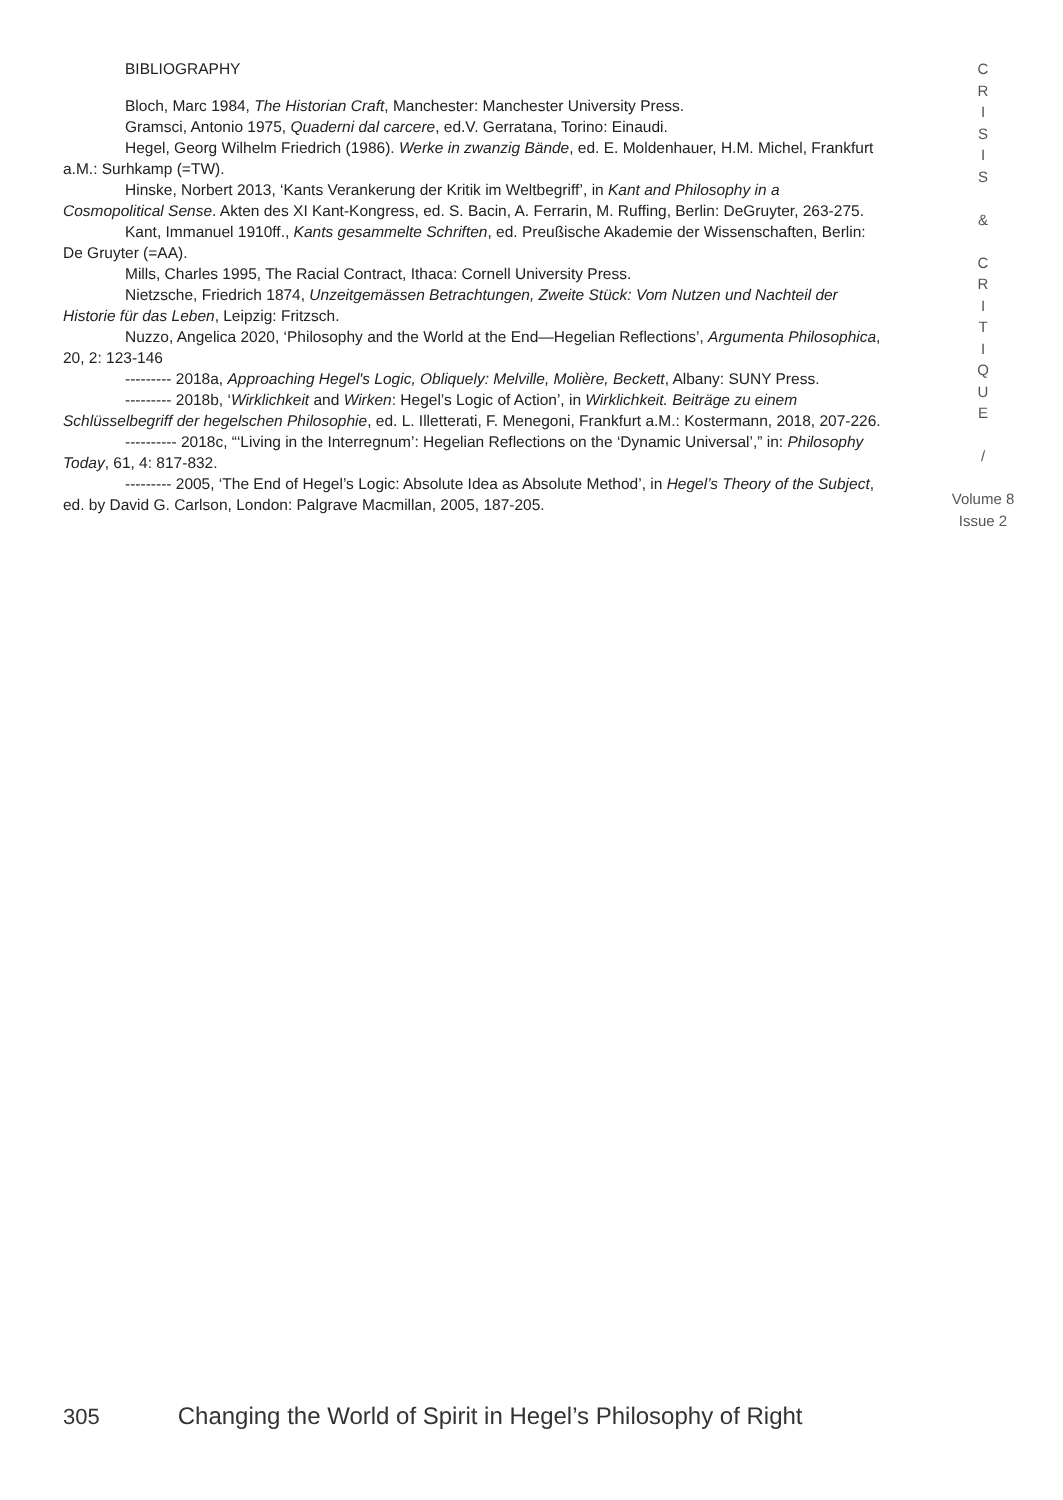BIBLIOGRAPHY
Bloch, Marc 1984, The Historian Craft, Manchester: Manchester University Press.
Gramsci, Antonio 1975, Quaderni dal carcere, ed.V. Gerratana, Torino: Einaudi.
Hegel, Georg Wilhelm Friedrich (1986). Werke in zwanzig Bände, ed. E. Moldenhauer, H.M. Michel, Frankfurt a.M.: Surhkamp (=TW).
Hinske, Norbert 2013, ‘Kants Verankerung der Kritik im Weltbegriff’, in Kant and Philosophy in a Cosmopolitical Sense. Akten des XI Kant-Kongress, ed. S. Bacin, A. Ferrarin, M. Ruffing, Berlin: DeGruyter, 263-275.
Kant, Immanuel 1910ff., Kants gesammelte Schriften, ed. Preußische Akademie der Wissenschaften, Berlin: De Gruyter (=AA).
Mills, Charles 1995, The Racial Contract, Ithaca: Cornell University Press.
Nietzsche, Friedrich 1874, Unzeitgemässen Betrachtungen, Zweite Stück: Vom Nutzen und Nachteil der Historie für das Leben, Leipzig: Fritzsch.
Nuzzo, Angelica 2020, ‘Philosophy and the World at the End—Hegelian Reflections’, Argumenta Philosophica, 20, 2: 123-146
--------- 2018a, Approaching Hegel's Logic, Obliquely: Melville, Molière, Beckett, Albany: SUNY Press.
--------- 2018b, ‘Wirklichkeit and Wirken: Hegel’s Logic of Action’, in Wirklichkeit. Beiträge zu einem Schlüsselbegriff der hegelschen Philosophie, ed. L. Illetterati, F. Menegoni, Frankfurt a.M.: Kostermann, 2018, 207-226.
---------- 2018c, “‘Living in the Interregnum’: Hegelian Reflections on the ‘Dynamic Universal’,” in: Philosophy Today, 61, 4: 817-832.
--------- 2005, ‘The End of Hegel’s Logic: Absolute Idea as Absolute Method’, in Hegel’s Theory of the Subject, ed. by David G. Carlson, London: Palgrave Macmillan, 2005, 187-205.
C
R
I
S
I
S
&
C
R
I
T
I
Q
U
E
/
Volume 8
Issue 2
305 Changing the World of Spirit in Hegel’s Philosophy of Right